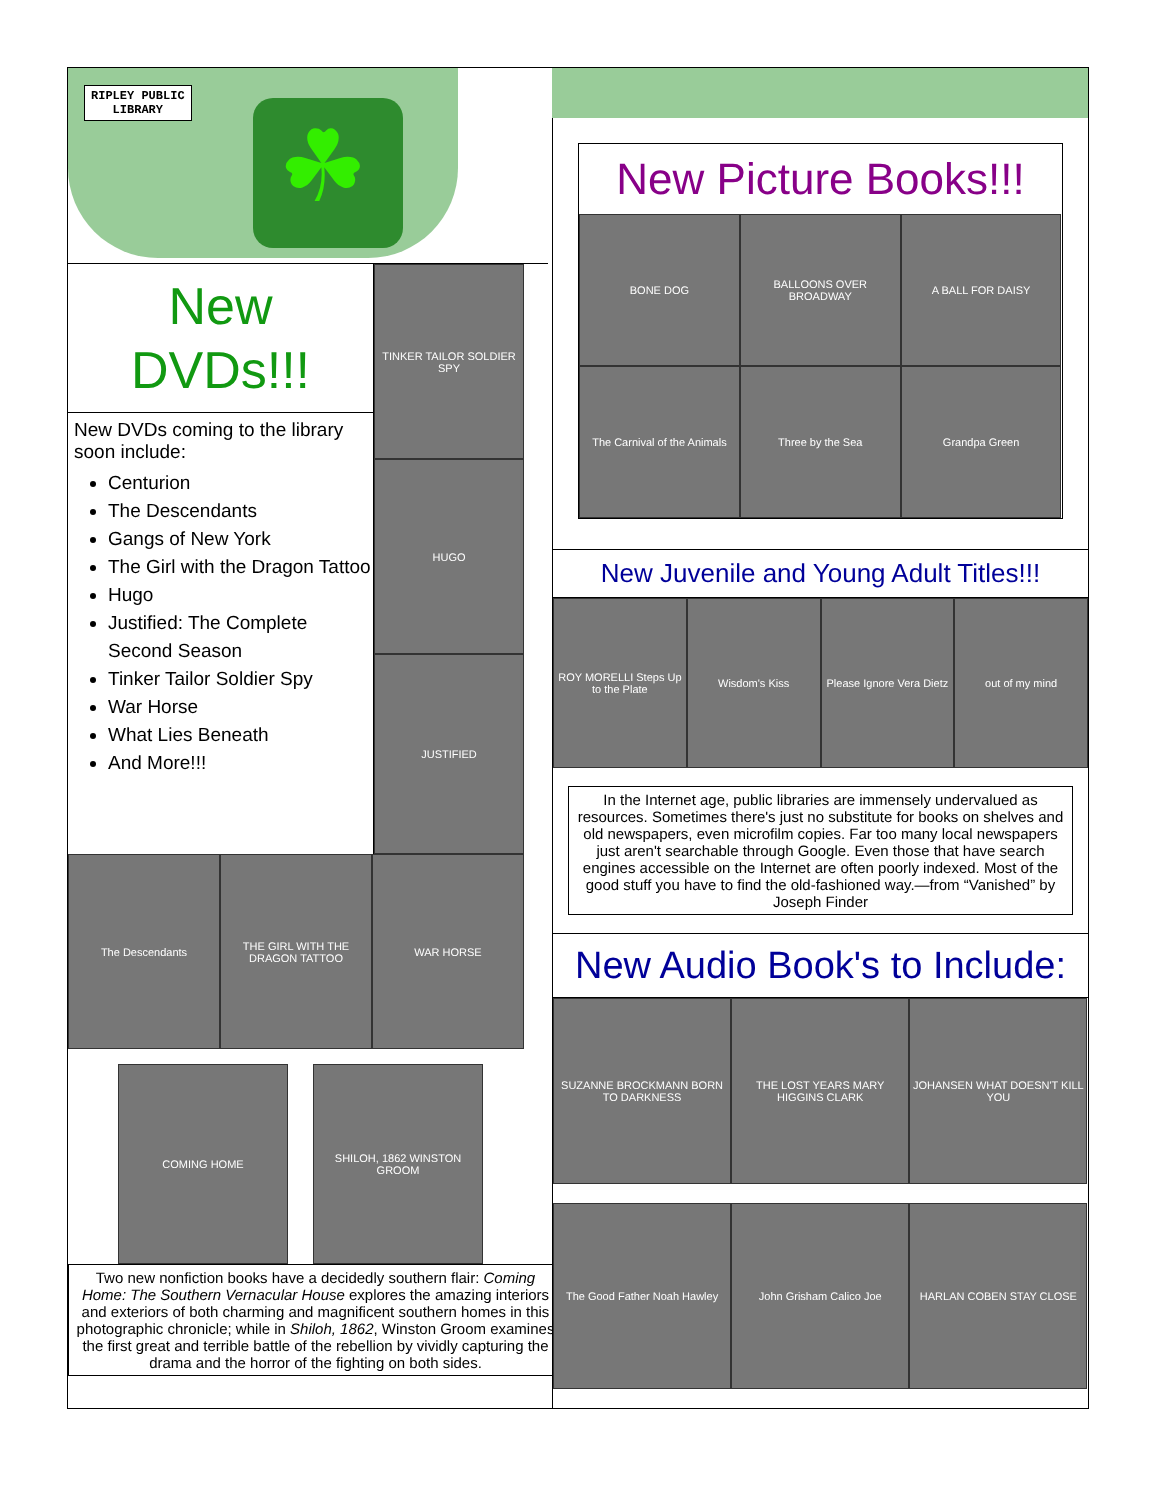RIPLEY PUBLIC
LIBRARY
☘
New
DVDs!!!
New DVDs coming to the library soon include:
Centurion
The Descendants
Gangs of New York
The Girl with the Dragon Tattoo
Hugo
Justified: The Complete Second Season
Tinker Tailor Soldier Spy
War Horse
What Lies Beneath
And More!!!
TINKER TAILOR SOLDIER SPY
HUGO
JUSTIFIED
The Descendants THE GIRL WITH THE DRAGON TATTOO
WAR HORSE
COMING HOME SHILOH, 1862 WINSTON GROOM
Two new nonfiction books have a decidedly southern flair: Coming Home: The Southern Vernacular House explores the amazing interiors and exteriors of both charming and magnificent southern homes in this photographic chronicle; while in Shiloh, 1862, Winston Groom examines the first great and terrible battle of the rebellion by vividly capturing the drama and the horror of the fighting on both sides.
New Picture Books!!!
BONE DOG
BALLOONS OVER BROADWAY
A BALL FOR DAISY
The Carnival of the Animals
Three by the Sea
Grandpa Green
New Juvenile and Young Adult Titles!!!
ROY MORELLI Steps Up to the Plate
Wisdom's Kiss Please Ignore Vera Dietz out of my mind
In the Internet age, public libraries are immensely undervalued as resources. Sometimes there's just no substitute for books on shelves and old newspapers, even microfilm copies. Far too many local newspapers just aren't searchable through Google. Even those that have search engines accessible on the Internet are often poorly indexed. Most of the good stuff you have to find the old-fashioned way.—from “Vanished” by Joseph Finder
New Audio Book's to Include:
SUZANNE BROCKMANN BORN TO DARKNESS
THE LOST YEARS MARY HIGGINS CLARK
JOHANSEN WHAT DOESN'T KILL YOU
The Good Father Noah Hawley
John Grisham Calico Joe
HARLAN COBEN STAY CLOSE